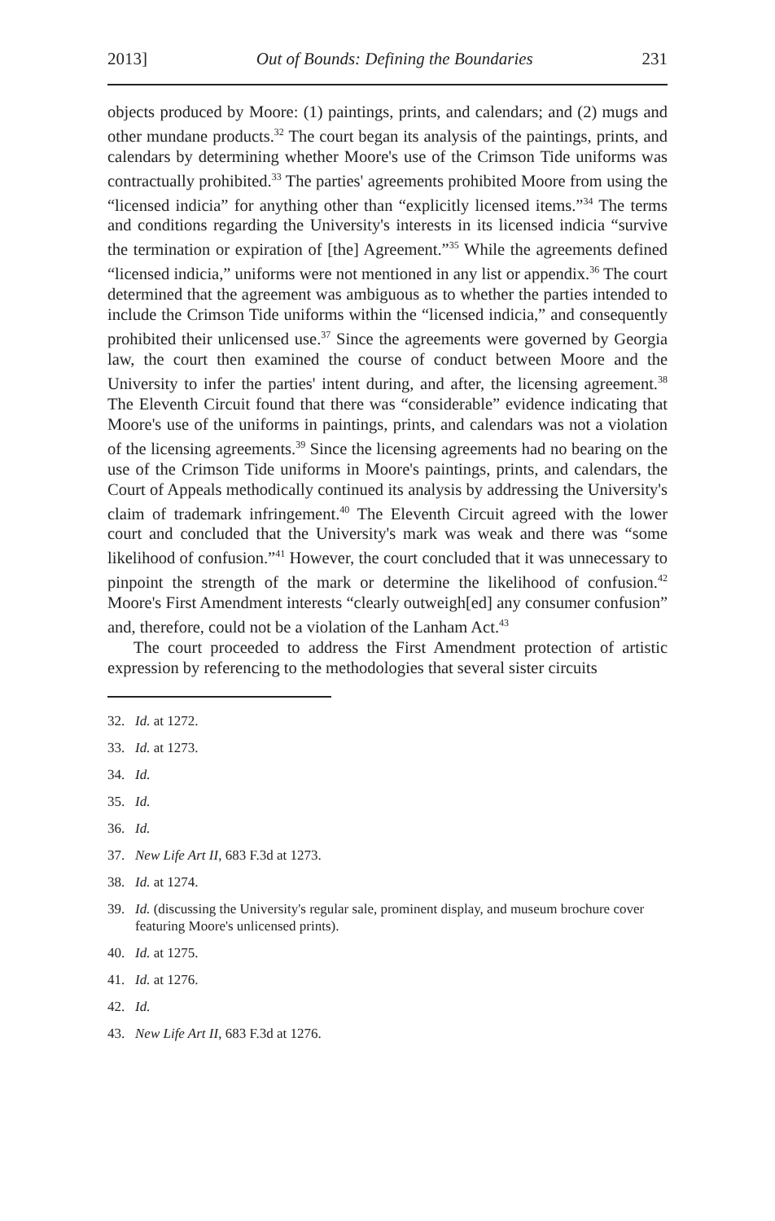2013] Out of Bounds: Defining the Boundaries 231
objects produced by Moore: (1) paintings, prints, and calendars; and (2) mugs and other mundane products.<sup>32</sup> The court began its analysis of the paintings, prints, and calendars by determining whether Moore's use of the Crimson Tide uniforms was contractually prohibited.<sup>33</sup> The parties' agreements prohibited Moore from using the “licensed indicia” for anything other than “explicitly licensed items.”<sup>34</sup> The terms and conditions regarding the University's interests in its licensed indicia “survive the termination or expiration of [the] Agreement.”<sup>35</sup> While the agreements defined “licensed indicia,” uniforms were not mentioned in any list or appendix.<sup>36</sup> The court determined that the agreement was ambiguous as to whether the parties intended to include the Crimson Tide uniforms within the “licensed indicia,” and consequently prohibited their unlicensed use.<sup>37</sup> Since the agreements were governed by Georgia law, the court then examined the course of conduct between Moore and the University to infer the parties' intent during, and after, the licensing agreement.<sup>38</sup> The Eleventh Circuit found that there was “considerable” evidence indicating that Moore's use of the uniforms in paintings, prints, and calendars was not a violation of the licensing agreements.<sup>39</sup> Since the licensing agreements had no bearing on the use of the Crimson Tide uniforms in Moore's paintings, prints, and calendars, the Court of Appeals methodically continued its analysis by addressing the University's claim of trademark infringement.<sup>40</sup> The Eleventh Circuit agreed with the lower court and concluded that the University's mark was weak and there was “some likelihood of confusion.”<sup>41</sup> However, the court concluded that it was unnecessary to pinpoint the strength of the mark or determine the likelihood of confusion.<sup>42</sup> Moore's First Amendment interests “clearly outweigh[ed] any consumer confusion” and, therefore, could not be a violation of the Lanham Act.<sup>43</sup>
The court proceeded to address the First Amendment protection of artistic expression by referencing to the methodologies that several sister circuits
32. Id. at 1272.
33. Id. at 1273.
34. Id.
35. Id.
36. Id.
37. New Life Art II, 683 F.3d at 1273.
38. Id. at 1274.
39. Id. (discussing the University's regular sale, prominent display, and museum brochure cover featuring Moore's unlicensed prints).
40. Id. at 1275.
41. Id. at 1276.
42. Id.
43. New Life Art II, 683 F.3d at 1276.